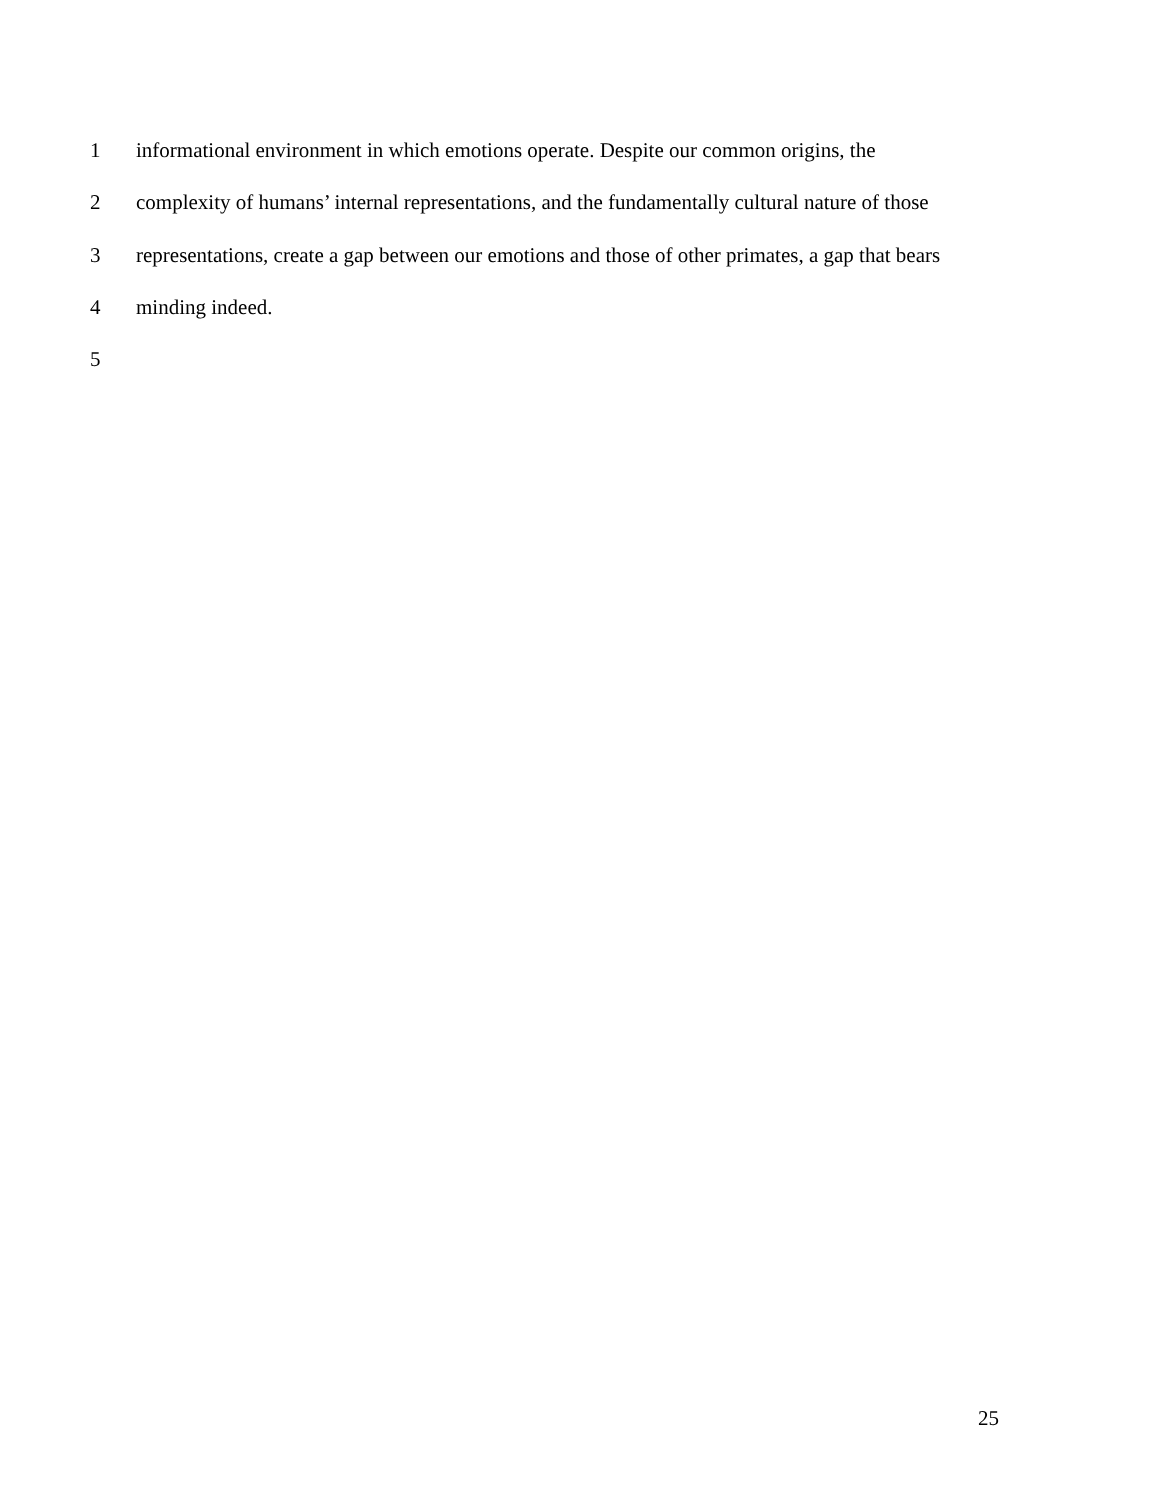1 informational environment in which emotions operate. Despite our common origins, the
2 complexity of humans’ internal representations, and the fundamentally cultural nature of those
3 representations, create a gap between our emotions and those of other primates, a gap that bears
4 minding indeed.
5
25